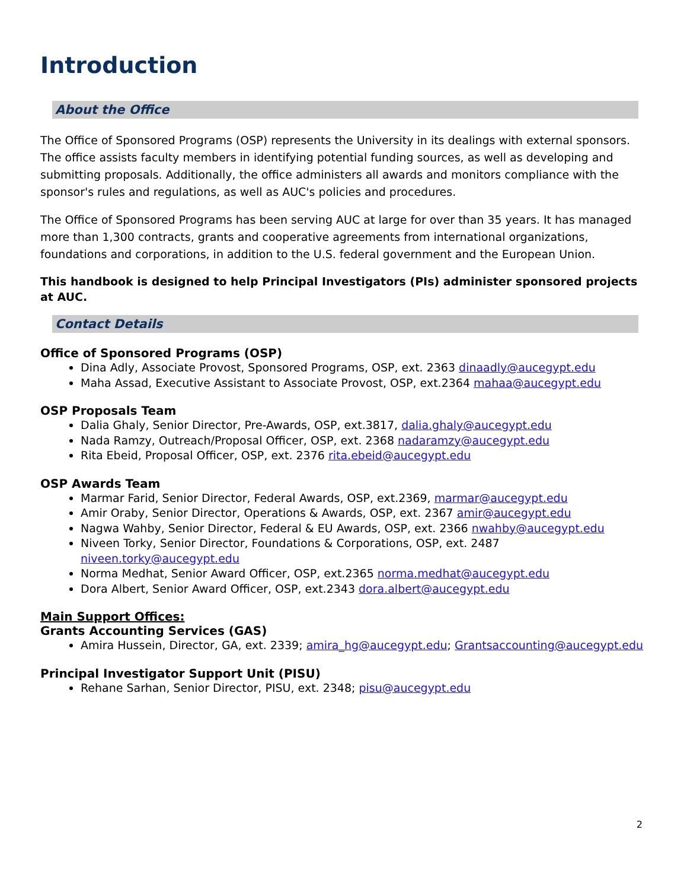Introduction
About the Office
The Office of Sponsored Programs (OSP) represents the University in its dealings with external sponsors. The office assists faculty members in identifying potential funding sources, as well as developing and submitting proposals. Additionally, the office administers all awards and monitors compliance with the sponsor's rules and regulations, as well as AUC's policies and procedures.
The Office of Sponsored Programs has been serving AUC at large for over than 35 years. It has managed more than 1,300 contracts, grants and cooperative agreements from international organizations, foundations and corporations, in addition to the U.S. federal government and the European Union.
This handbook is designed to help Principal Investigators (PIs) administer sponsored projects at AUC.
Contact Details
Office of Sponsored Programs (OSP)
Dina Adly, Associate Provost, Sponsored Programs, OSP, ext. 2363 dinaadly@aucegypt.edu
Maha Assad, Executive Assistant to Associate Provost, OSP, ext.2364 mahaa@aucegypt.edu
OSP Proposals Team
Dalia Ghaly, Senior Director, Pre-Awards, OSP, ext.3817, dalia.ghaly@aucegypt.edu
Nada Ramzy, Outreach/Proposal Officer, OSP, ext. 2368 nadaramzy@aucegypt.edu
Rita Ebeid, Proposal Officer, OSP, ext. 2376 rita.ebeid@aucegypt.edu
OSP Awards Team
Marmar Farid, Senior Director, Federal Awards, OSP, ext.2369, marmar@aucegypt.edu
Amir Oraby, Senior Director, Operations & Awards, OSP, ext. 2367 amir@aucegypt.edu
Nagwa Wahby, Senior Director, Federal & EU Awards, OSP, ext. 2366 nwahby@aucegypt.edu
Niveen Torky, Senior Director, Foundations & Corporations, OSP, ext. 2487 niveen.torky@aucegypt.edu
Norma Medhat, Senior Award Officer, OSP, ext.2365 norma.medhat@aucegypt.edu
Dora Albert, Senior Award Officer, OSP, ext.2343 dora.albert@aucegypt.edu
Main Support Offices:
Grants Accounting Services (GAS)
Amira Hussein, Director, GA, ext. 2339; amira_hg@aucegypt.edu; Grantsaccounting@aucegypt.edu
Principal Investigator Support Unit (PISU)
Rehane Sarhan, Senior Director, PISU, ext. 2348; pisu@aucegypt.edu
2